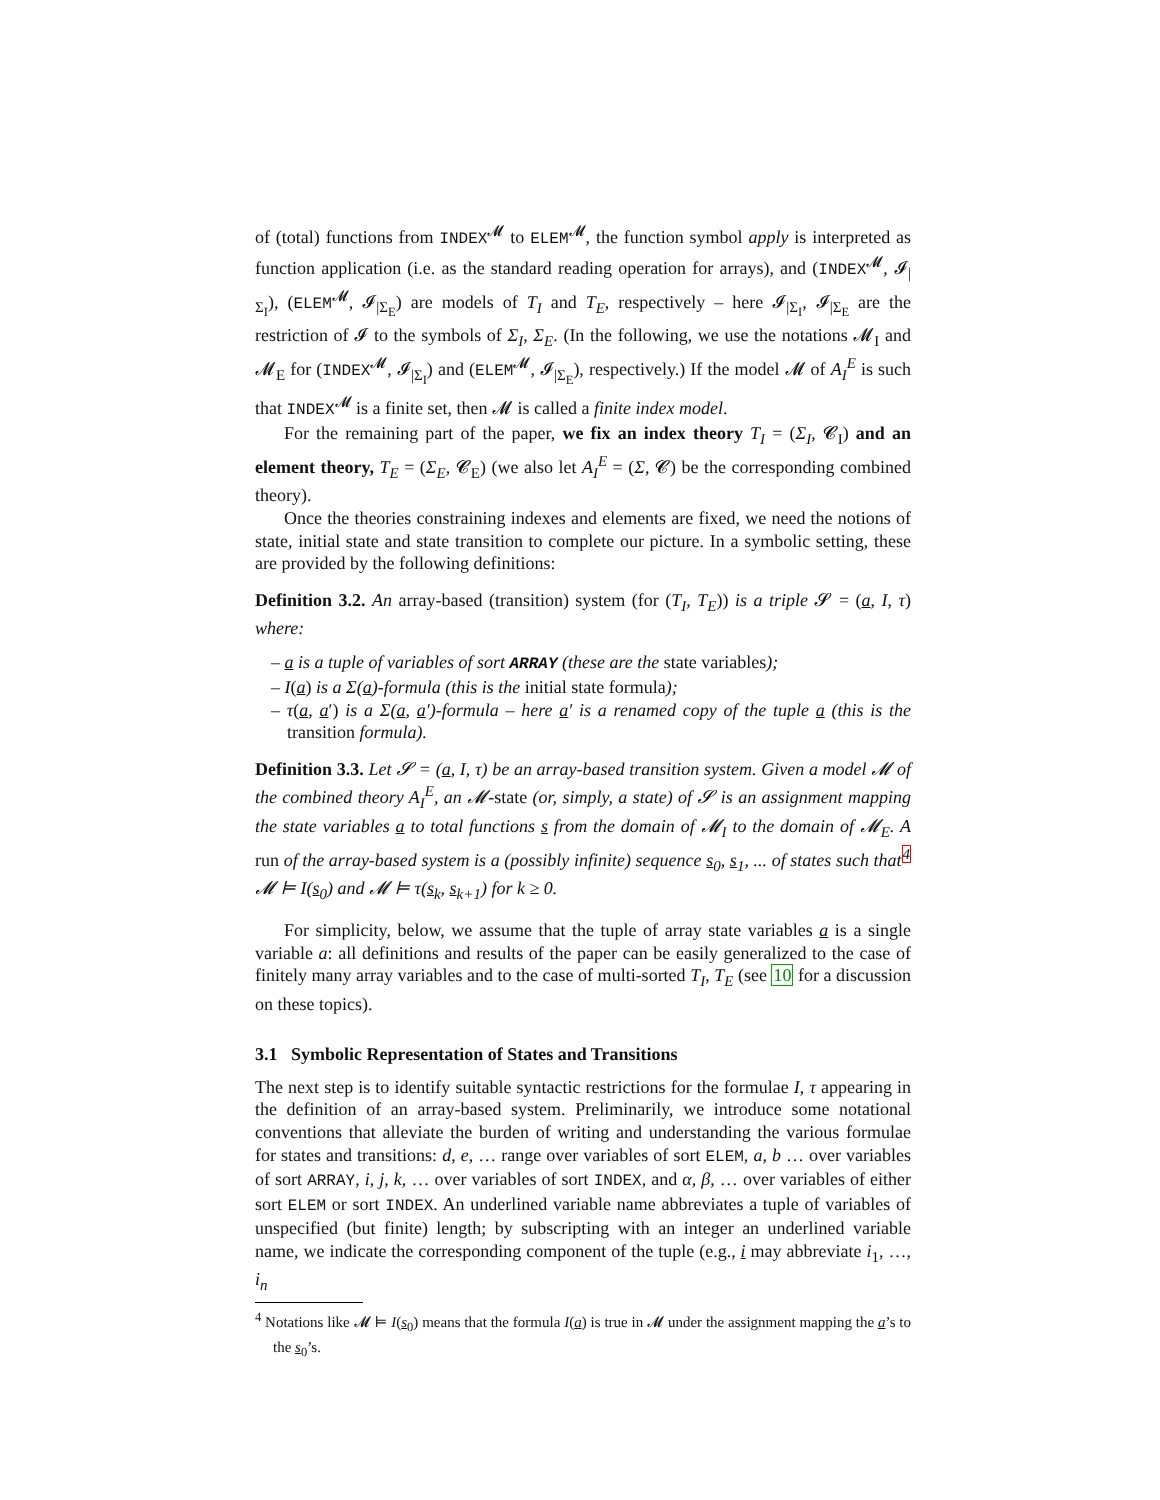of (total) functions from INDEX<sup>𝓜</sup> to ELEM<sup>𝓜</sup>, the function symbol apply is interpreted as function application (i.e. as the standard reading operation for arrays), and (INDEX<sup>𝓜</sup>, 𝓘<sub>|Σ<sub>I</sub></sub>), (ELEM<sup>𝓜</sup>, 𝓘<sub>|Σ<sub>E</sub></sub>) are models of T<sub>I</sub> and T<sub>E</sub>, respectively – here 𝓘<sub>|Σ<sub>I</sub></sub>, 𝓘<sub>|Σ<sub>E</sub></sub> are the restriction of 𝓘 to the symbols of Σ<sub>I</sub>, Σ<sub>E</sub>. (In the following, we use the notations 𝓜<sub>I</sub> and 𝓜<sub>E</sub> for (INDEX<sup>𝓜</sup>, 𝓘<sub>|Σ<sub>I</sub></sub>) and (ELEM<sup>𝓜</sup>, 𝓘<sub>|Σ<sub>E</sub></sub>), respectively.) If the model 𝓜 of A<sub>I</sub><sup>E</sup> is such that INDEX<sup>𝓜</sup> is a finite set, then 𝓜 is called a finite index model.
For the remaining part of the paper, we fix an index theory T<sub>I</sub> = (Σ<sub>I</sub>, 𝓒<sub>I</sub>) and an element theory, T<sub>E</sub> = (Σ<sub>E</sub>, 𝓒<sub>E</sub>) (we also let A<sub>I</sub><sup>E</sup> = (Σ, 𝓒) be the corresponding combined theory).
Once the theories constraining indexes and elements are fixed, we need the notions of state, initial state and state transition to complete our picture. In a symbolic setting, these are provided by the following definitions:
Definition 3.2. An array-based (transition) system (for (T<sub>I</sub>, T<sub>E</sub>)) is a triple 𝓢 = (a, I, τ) where:
– a is a tuple of variables of sort ARRAY (these are the state variables);
– I(a) is a Σ(a)-formula (this is the initial state formula);
– τ(a, a′) is a Σ(a, a′)-formula – here a′ is a renamed copy of the tuple a (this is the transition formula).
Definition 3.3. Let 𝓢 = (a, I, τ) be an array-based transition system. Given a model 𝓜 of the combined theory A<sub>I</sub><sup>E</sup>, an 𝓜-state (or, simply, a state) of 𝓢 is an assignment mapping the state variables a to total functions s from the domain of 𝓜<sub>I</sub> to the domain of 𝓜<sub>E</sub>. A run of the array-based system is a (possibly infinite) sequence s<sub>0</sub>, s<sub>1</sub>, ... of states such that<sup>4</sup> 𝓜 ⊨ I(s<sub>0</sub>) and 𝓜 ⊨ τ(s<sub>k</sub>, s<sub>k+1</sub>) for k ≥ 0.
For simplicity, below, we assume that the tuple of array state variables a is a single variable a: all definitions and results of the paper can be easily generalized to the case of finitely many array variables and to the case of multi-sorted T<sub>I</sub>, T<sub>E</sub> (see 10 for a discussion on these topics).
3.1 Symbolic Representation of States and Transitions
The next step is to identify suitable syntactic restrictions for the formulae I, τ appearing in the definition of an array-based system. Preliminarily, we introduce some notational conventions that alleviate the burden of writing and understanding the various formulae for states and transitions: d, e, … range over variables of sort ELEM, a, b … over variables of sort ARRAY, i, j, k, … over variables of sort INDEX, and α, β, … over variables of either sort ELEM or sort INDEX. An underlined variable name abbreviates a tuple of variables of unspecified (but finite) length; by subscripting with an integer an underlined variable name, we indicate the corresponding component of the tuple (e.g., i may abbreviate i<sub>1</sub>, …, i<sub>n</sub>
<sup>4</sup> Notations like 𝓜 ⊨ I(s<sub>0</sub>) means that the formula I(a) is true in 𝓜 under the assignment mapping the a’s to the s<sub>0</sub>’s.